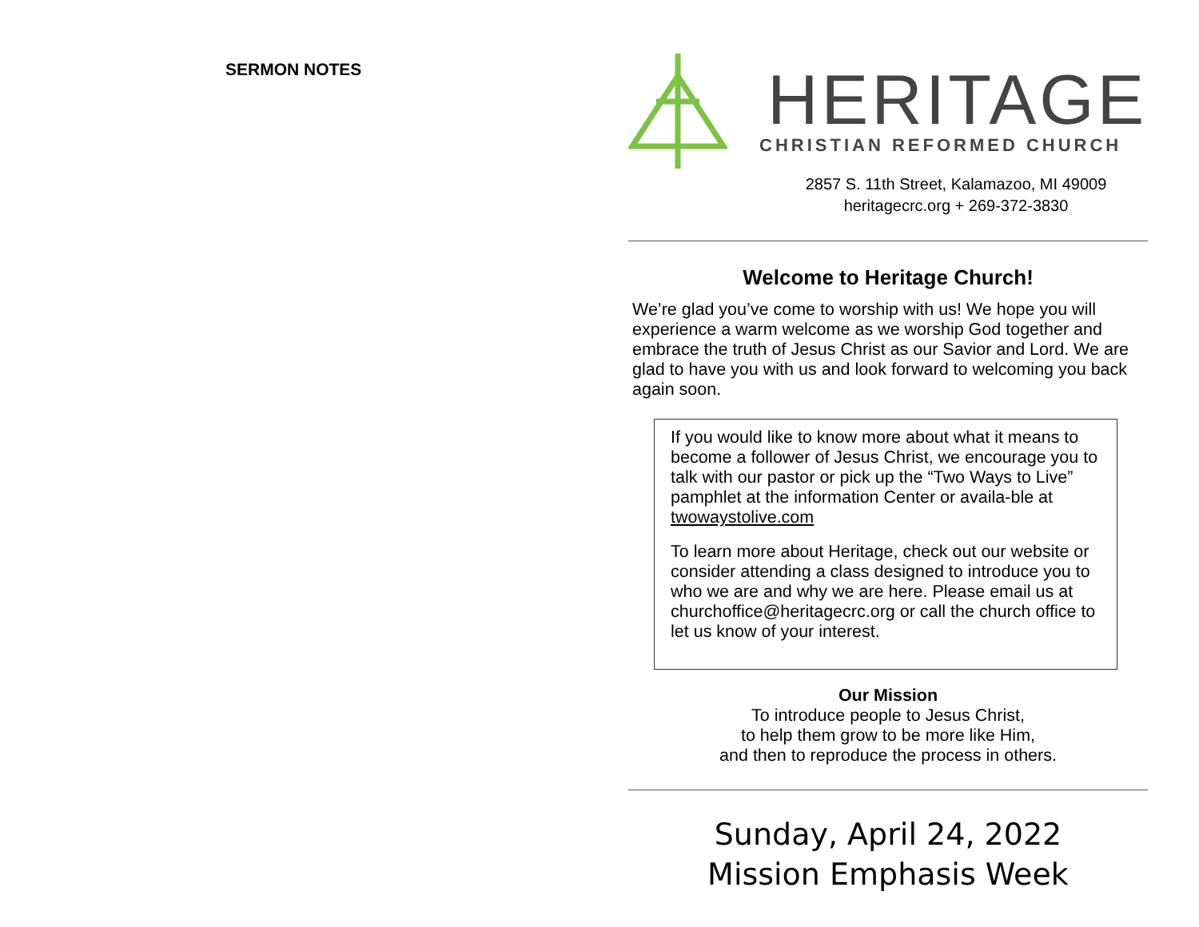SERMON NOTES
HERITAGE
CHRISTIAN REFORMED CHURCH
2857 S. 11th Street, Kalamazoo, MI 49009
heritagecrc.org + 269-372-3830
Welcome to Heritage Church!
We’re glad you’ve come to worship with us! We hope you will experience a warm welcome as we worship God together and embrace the truth of Jesus Christ as our Savior and Lord. We are glad to have you with us and look forward to welcoming you back again soon.
If you would like to know more about what it means to become a follower of Jesus Christ, we encourage you to talk with our pastor or pick up the “Two Ways to Live” pamphlet at the information Center or availa-ble at twowaystolive.com
To learn more about Heritage, check out our website or consider attending a class designed to introduce you to who we are and why we are here. Please email us at churchoffice@heritagecrc.org or call the church office to let us know of your interest.
Our Mission
To introduce people to Jesus Christ,
to help them grow to be more like Him,
and then to reproduce the process in others.
Sunday, April 24, 2022
Mission Emphasis Week